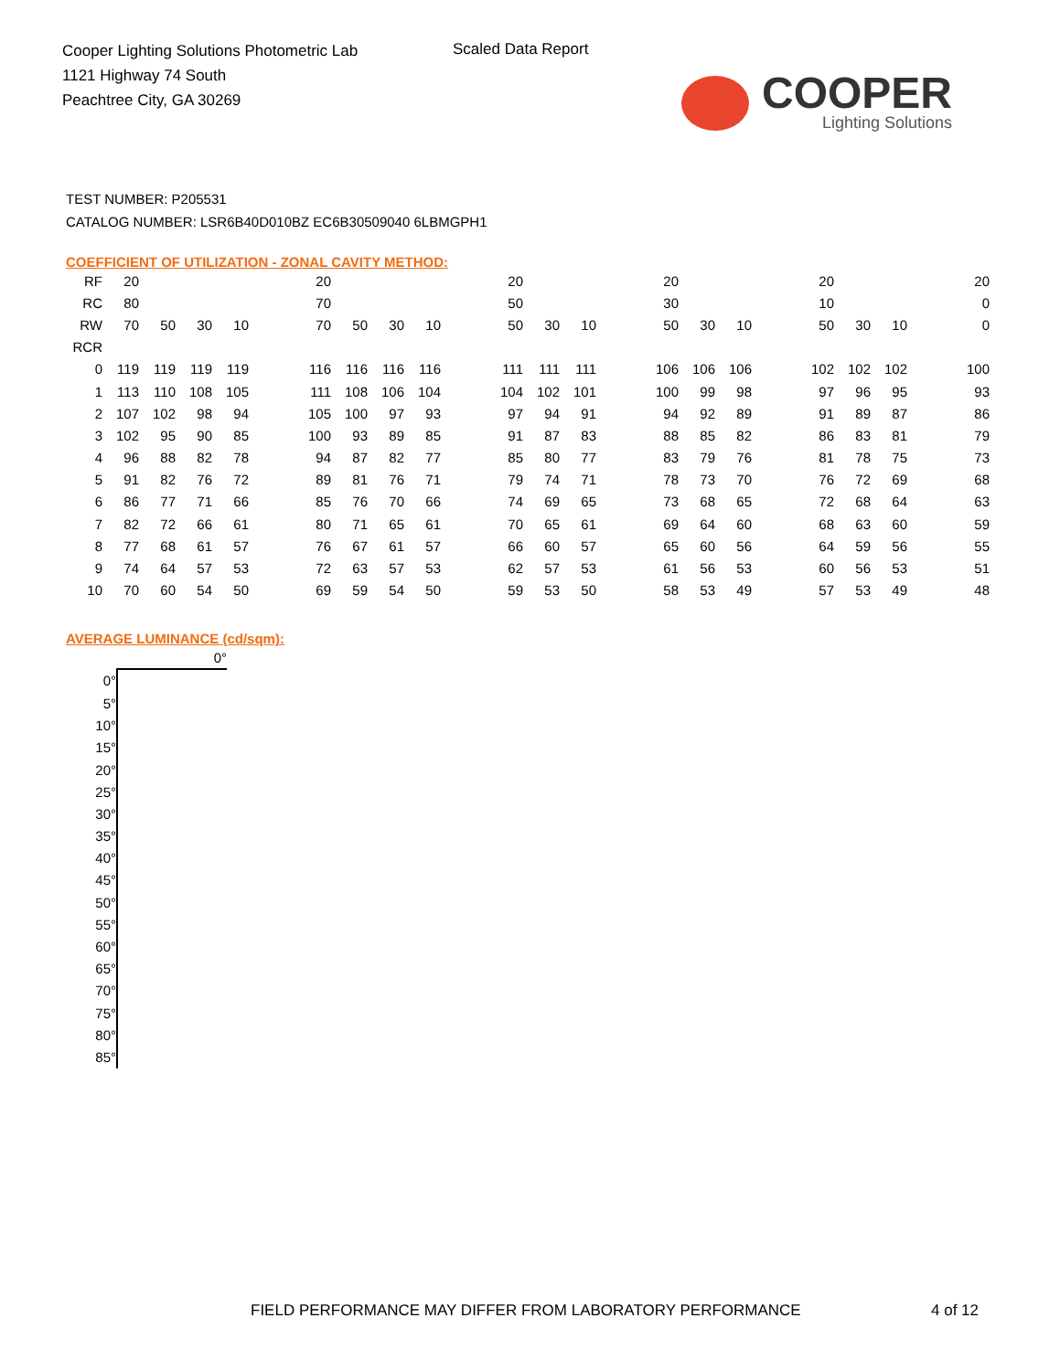Cooper Lighting Solutions Photometric Lab
1121 Highway 74 South
Peachtree City, GA 30269
Scaled Data Report
COOPER
Lighting Solutions
TEST NUMBER: P205531
CATALOG NUMBER: LSR6B40D010BZ EC6B30509040 6LBMGPH1
COEFFICIENT OF UTILIZATION - ZONAL CAVITY METHOD:
| RF | 20 | | | | | 20 | | | | | 20 | | | | 20 | | | | 20 | | | | 20 |
| RC | 80 | | | | | 70 | | | | | 50 | | | | 30 | | | | 10 | | | | 0 |
| RW | 70 | 50 | 30 | 10 | | 70 | 50 | 30 | 10 | | 50 | 30 | 10 | | 50 | 30 | 10 | | 50 | 30 | 10 | | 0 |
| RCR | | | | | | | | | | | | | | | | | | | | | | | |
| 0 | 119 | 119 | 119 | 119 | | 116 | 116 | 116 | 116 | | 111 | 111 | 111 | | 106 | 106 | 106 | | 102 | 102 | 102 | | 100 |
| 1 | 113 | 110 | 108 | 105 | | 111 | 108 | 106 | 104 | | 104 | 102 | 101 | | 100 | 99 | 98 | | 97 | 96 | 95 | | 93 |
| 2 | 107 | 102 | 98 | 94 | | 105 | 100 | 97 | 93 | | 97 | 94 | 91 | | 94 | 92 | 89 | | 91 | 89 | 87 | | 86 |
| 3 | 102 | 95 | 90 | 85 | | 100 | 93 | 89 | 85 | | 91 | 87 | 83 | | 88 | 85 | 82 | | 86 | 83 | 81 | | 79 |
| 4 | 96 | 88 | 82 | 78 | | 94 | 87 | 82 | 77 | | 85 | 80 | 77 | | 83 | 79 | 76 | | 81 | 78 | 75 | | 73 |
| 5 | 91 | 82 | 76 | 72 | | 89 | 81 | 76 | 71 | | 79 | 74 | 71 | | 78 | 73 | 70 | | 76 | 72 | 69 | | 68 |
| 6 | 86 | 77 | 71 | 66 | | 85 | 76 | 70 | 66 | | 74 | 69 | 65 | | 73 | 68 | 65 | | 72 | 68 | 64 | | 63 |
| 7 | 82 | 72 | 66 | 61 | | 80 | 71 | 65 | 61 | | 70 | 65 | 61 | | 69 | 64 | 60 | | 68 | 63 | 60 | | 59 |
| 8 | 77 | 68 | 61 | 57 | | 76 | 67 | 61 | 57 | | 66 | 60 | 57 | | 65 | 60 | 56 | | 64 | 59 | 56 | | 55 |
| 9 | 74 | 64 | 57 | 53 | | 72 | 63 | 57 | 53 | | 62 | 57 | 53 | | 61 | 56 | 53 | | 60 | 56 | 53 | | 51 |
| 10 | 70 | 60 | 54 | 50 | | 69 | 59 | 54 | 50 | | 59 | 53 | 50 | | 58 | 53 | 49 | | 57 | 53 | 49 | | 48 |
AVERAGE LUMINANCE (cd/sqm):
| | 0° |
| 0° | |
| 5° | |
| 10° | |
| 15° | |
| 20° | |
| 25° | |
| 30° | |
| 35° | |
| 40° | |
| 45° | |
| 50° | |
| 55° | |
| 60° | |
| 65° | |
| 70° | |
| 75° | |
| 80° | |
| 85° | |
FIELD PERFORMANCE MAY DIFFER FROM LABORATORY PERFORMANCE
4 of 12